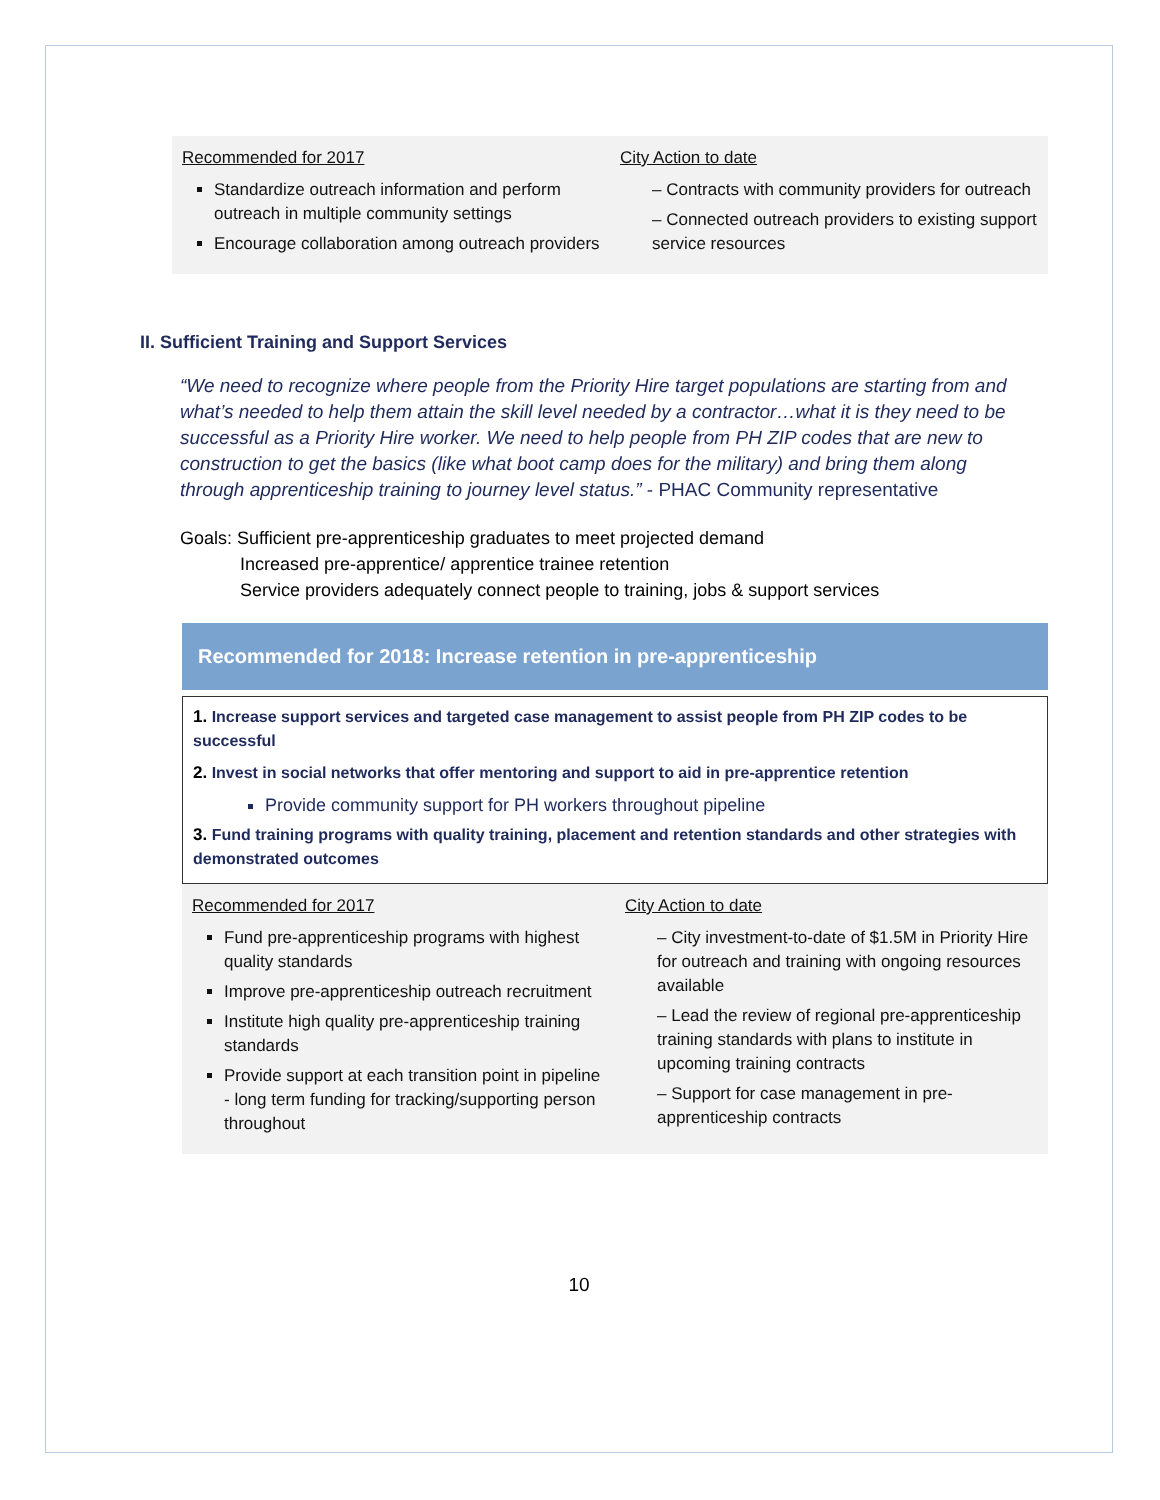Recommended for 2017
Standardize outreach information and perform outreach in multiple community settings
Encourage collaboration among outreach providers
City Action to date
– Contracts with community providers for outreach
– Connected outreach providers to existing support service resources
II. Sufficient Training and Support Services
“We need to recognize where people from the Priority Hire target populations are starting from and what’s needed to help them attain the skill level needed by a contractor…what it is they need to be successful as a Priority Hire worker. We need to help people from PH ZIP codes that are new to construction to get the basics (like what boot camp does for the military) and bring them along through apprenticeship training to journey level status.” - PHAC Community representative
Goals: Sufficient pre-apprenticeship graduates to meet projected demand
Increased pre-apprentice/ apprentice trainee retention
Service providers adequately connect people to training, jobs & support services
Recommended for 2018: Increase retention in pre-apprenticeship
1. Increase support services and targeted case management to assist people from PH ZIP codes to be successful
2. Invest in social networks that offer mentoring and support to aid in pre-apprentice retention
Provide community support for PH workers throughout pipeline
3. Fund training programs with quality training, placement and retention standards and other strategies with demonstrated outcomes
Recommended for 2017
Fund pre-apprenticeship programs with highest quality standards
Improve pre-apprenticeship outreach recruitment
Institute high quality pre-apprenticeship training standards
Provide support at each transition point in pipeline - long term funding for tracking/supporting person throughout
City Action to date
– City investment-to-date of $1.5M in Priority Hire for outreach and training with ongoing resources available
– Lead the review of regional pre-apprenticeship training standards with plans to institute in upcoming training contracts
– Support for case management in pre-apprenticeship contracts
10